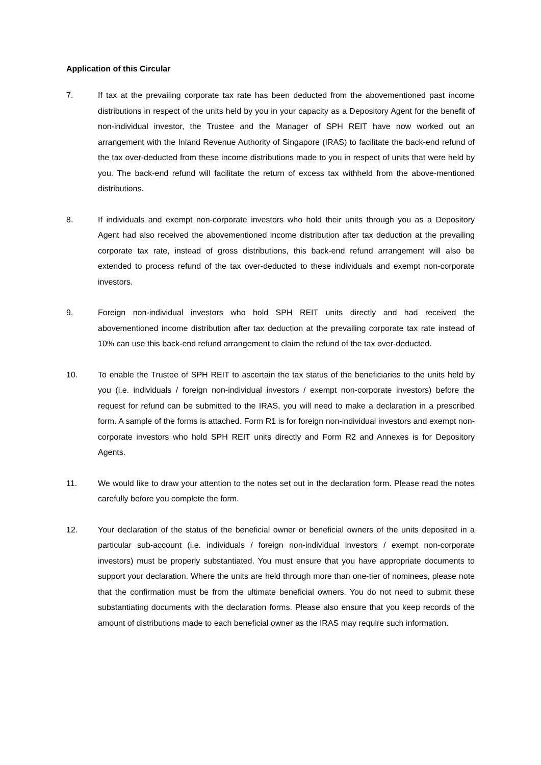Application of this Circular
7. If tax at the prevailing corporate tax rate has been deducted from the abovementioned past income distributions in respect of the units held by you in your capacity as a Depository Agent for the benefit of non-individual investor, the Trustee and the Manager of SPH REIT have now worked out an arrangement with the Inland Revenue Authority of Singapore (IRAS) to facilitate the back-end refund of the tax over-deducted from these income distributions made to you in respect of units that were held by you. The back-end refund will facilitate the return of excess tax withheld from the above-mentioned distributions.
8. If individuals and exempt non-corporate investors who hold their units through you as a Depository Agent had also received the abovementioned income distribution after tax deduction at the prevailing corporate tax rate, instead of gross distributions, this back-end refund arrangement will also be extended to process refund of the tax over-deducted to these individuals and exempt non-corporate investors.
9. Foreign non-individual investors who hold SPH REIT units directly and had received the abovementioned income distribution after tax deduction at the prevailing corporate tax rate instead of 10% can use this back-end refund arrangement to claim the refund of the tax over-deducted.
10. To enable the Trustee of SPH REIT to ascertain the tax status of the beneficiaries to the units held by you (i.e. individuals / foreign non-individual investors / exempt non-corporate investors) before the request for refund can be submitted to the IRAS, you will need to make a declaration in a prescribed form. A sample of the forms is attached. Form R1 is for foreign non-individual investors and exempt non-corporate investors who hold SPH REIT units directly and Form R2 and Annexes is for Depository Agents.
11. We would like to draw your attention to the notes set out in the declaration form. Please read the notes carefully before you complete the form.
12. Your declaration of the status of the beneficial owner or beneficial owners of the units deposited in a particular sub-account (i.e. individuals / foreign non-individual investors / exempt non-corporate investors) must be properly substantiated. You must ensure that you have appropriate documents to support your declaration. Where the units are held through more than one-tier of nominees, please note that the confirmation must be from the ultimate beneficial owners. You do not need to submit these substantiating documents with the declaration forms. Please also ensure that you keep records of the amount of distributions made to each beneficial owner as the IRAS may require such information.